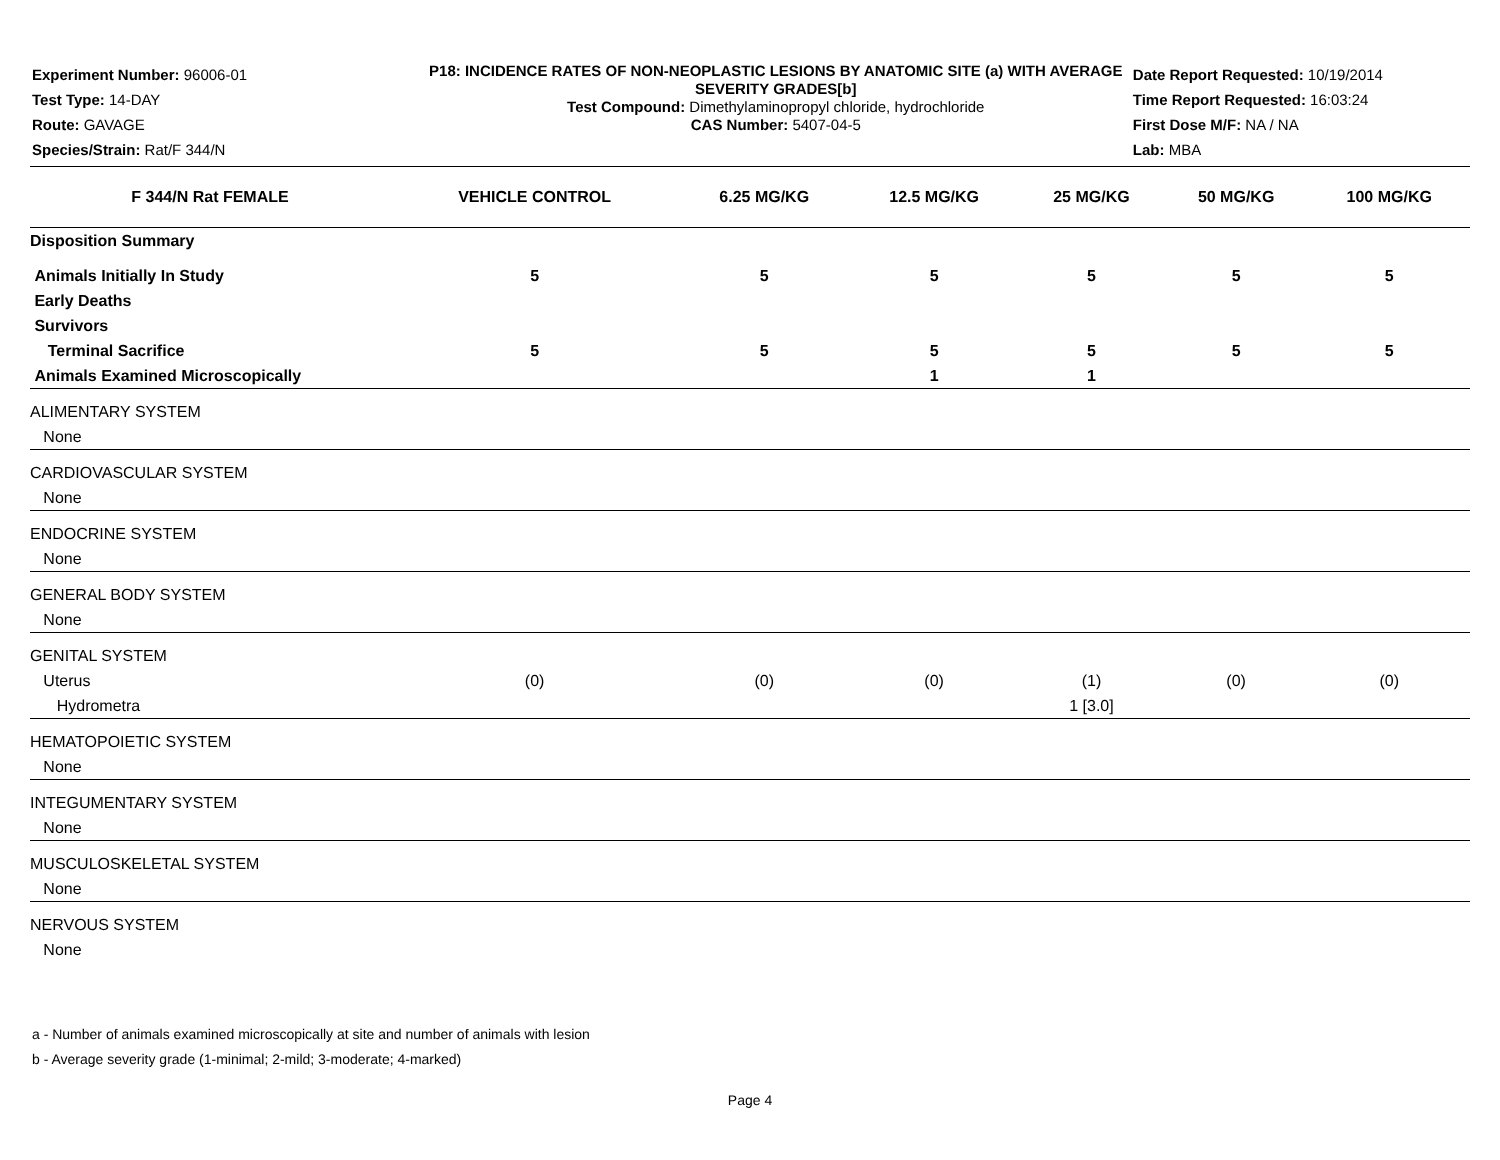Experiment Number: 96006-01
Test Type: 14-DAY
Route: GAVAGE
Species/Strain: Rat/F 344/N
P18: INCIDENCE RATES OF NON-NEOPLASTIC LESIONS BY ANATOMIC SITE (a) WITH AVERAGE SEVERITY GRADES[b]
Test Compound: Dimethylaminopropyl chloride, hydrochloride
CAS Number: 5407-04-5
Date Report Requested: 10/19/2014
Time Report Requested: 16:03:24
First Dose M/F: NA / NA
Lab: MBA
| F 344/N Rat FEMALE | VEHICLE CONTROL | 6.25 MG/KG | 12.5 MG/KG | 25 MG/KG | 50 MG/KG | 100 MG/KG |
| --- | --- | --- | --- | --- | --- | --- |
| Disposition Summary | | | | | | |
| Animals Initially In Study | 5 | 5 | 5 | 5 | 5 | 5 |
| Early Deaths | | | | | | |
| Survivors | | | | | | |
| Terminal Sacrifice | 5 | 5 | 5 | 5 | 5 | 5 |
| Animals Examined Microscopically | | | 1 | 1 | | |
| ALIMENTARY SYSTEM | | | | | | |
| None | | | | | | |
| CARDIOVASCULAR SYSTEM | | | | | | |
| None | | | | | | |
| ENDOCRINE SYSTEM | | | | | | |
| None | | | | | | |
| GENERAL BODY SYSTEM | | | | | | |
| None | | | | | | |
| GENITAL SYSTEM | | | | | | |
| Uterus | (0) | (0) | (0) | (1) | (0) | (0) |
| Hydrometra | | | | 1 [3.0] | | |
| HEMATOPOIETIC SYSTEM | | | | | | |
| None | | | | | | |
| INTEGUMENTARY SYSTEM | | | | | | |
| None | | | | | | |
| MUSCULOSKELETAL SYSTEM | | | | | | |
| None | | | | | | |
| NERVOUS SYSTEM | | | | | | |
| None | | | | | | |
a - Number of animals examined microscopically at site and number of animals with lesion
b - Average severity grade (1-minimal; 2-mild; 3-moderate; 4-marked)
Page 4